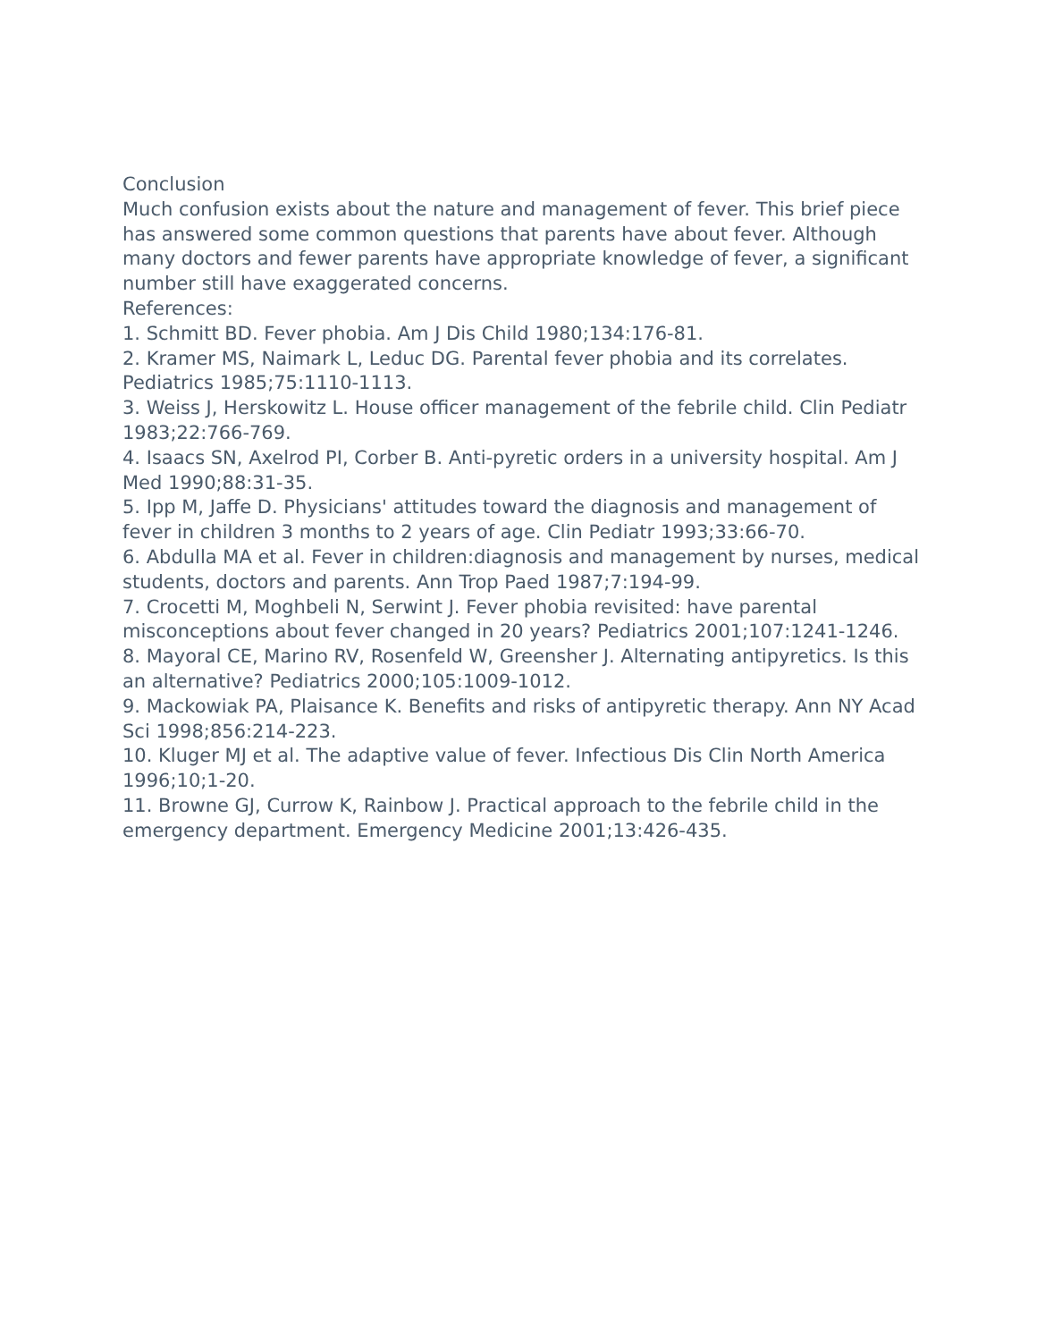Conclusion
Much confusion exists about the nature and management of fever. This brief piece has answered some common questions that parents have about fever. Although many doctors and fewer parents have appropriate knowledge of fever, a significant number still have exaggerated concerns.
References:
1. Schmitt BD. Fever phobia. Am J Dis Child 1980;134:176-81.
2. Kramer MS, Naimark L, Leduc DG. Parental fever phobia and its correlates. Pediatrics 1985;75:1110-1113.
3. Weiss J, Herskowitz L. House officer management of the febrile child. Clin Pediatr 1983;22:766-769.
4. Isaacs SN, Axelrod PI, Corber B. Anti-pyretic orders in a university hospital. Am J Med 1990;88:31-35.
5. Ipp M, Jaffe D. Physicians' attitudes toward the diagnosis and management of fever in children 3 months to 2 years of age. Clin Pediatr 1993;33:66-70.
6. Abdulla MA et al. Fever in children:diagnosis and management by nurses, medical students, doctors and parents. Ann Trop Paed 1987;7:194-99.
7. Crocetti M, Moghbeli N, Serwint J. Fever phobia revisited: have parental misconceptions about fever changed in 20 years? Pediatrics 2001;107:1241-1246.
8. Mayoral CE, Marino RV, Rosenfeld W, Greensher J. Alternating antipyretics. Is this an alternative? Pediatrics 2000;105:1009-1012.
9. Mackowiak PA, Plaisance K. Benefits and risks of antipyretic therapy. Ann NY Acad Sci 1998;856:214-223.
10. Kluger MJ et al. The adaptive value of fever. Infectious Dis Clin North America 1996;10;1-20.
11. Browne GJ, Currow K, Rainbow J. Practical approach to the febrile child in the emergency department. Emergency Medicine 2001;13:426-435.